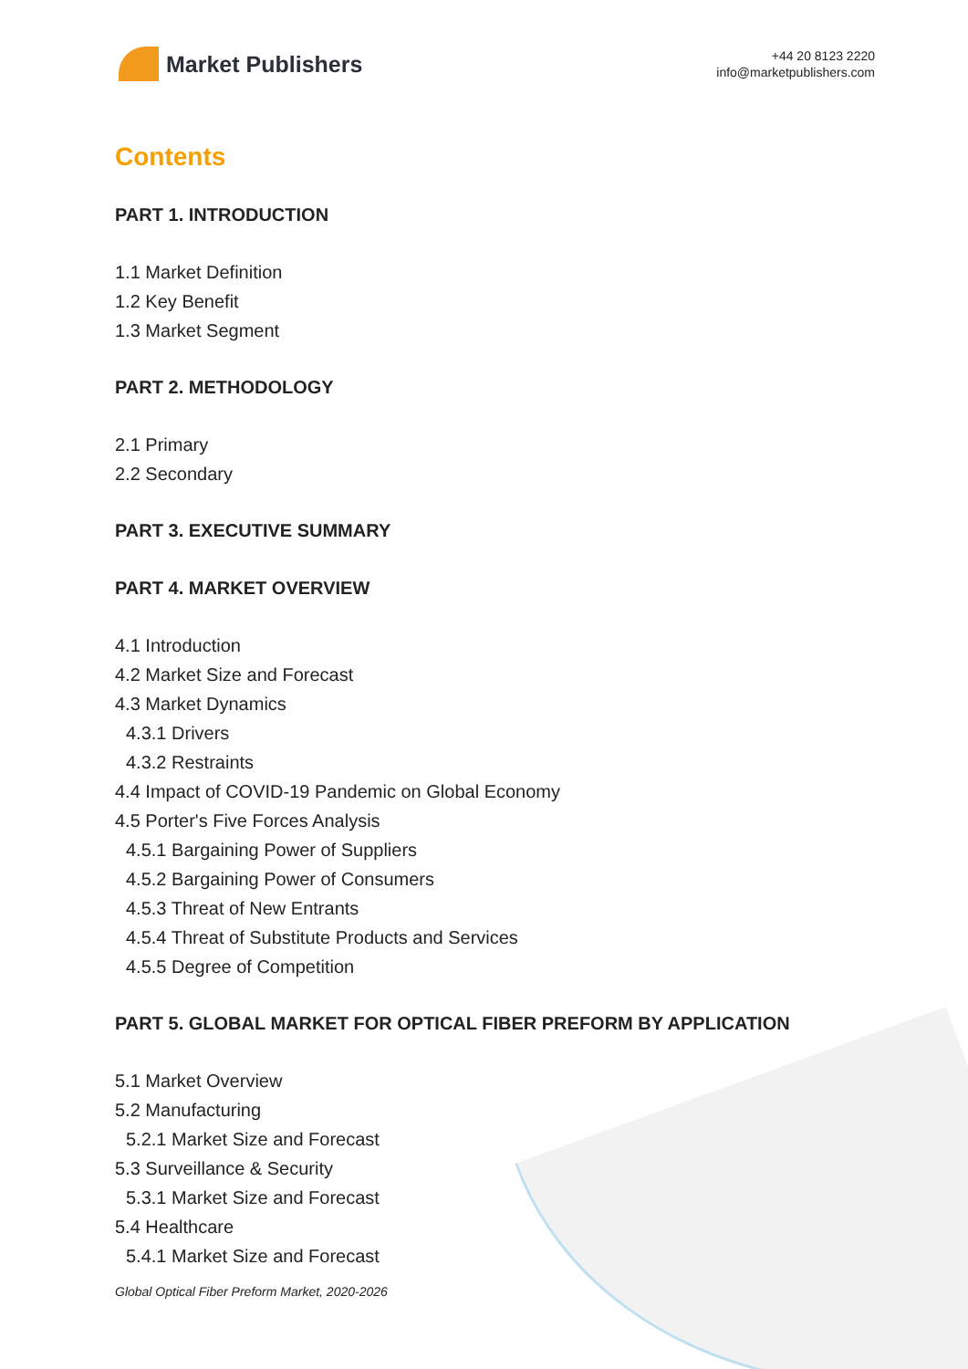Market Publishers
+44 20 8123 2220
info@marketpublishers.com
Contents
PART 1. INTRODUCTION
1.1 Market Definition
1.2 Key Benefit
1.3 Market Segment
PART 2. METHODOLOGY
2.1 Primary
2.2 Secondary
PART 3. EXECUTIVE SUMMARY
PART 4. MARKET OVERVIEW
4.1 Introduction
4.2 Market Size and Forecast
4.3 Market Dynamics
4.3.1 Drivers
4.3.2 Restraints
4.4 Impact of COVID-19 Pandemic on Global Economy
4.5 Porter's Five Forces Analysis
4.5.1 Bargaining Power of Suppliers
4.5.2 Bargaining Power of Consumers
4.5.3 Threat of New Entrants
4.5.4 Threat of Substitute Products and Services
4.5.5 Degree of Competition
PART 5. GLOBAL MARKET FOR OPTICAL FIBER PREFORM BY APPLICATION
5.1 Market Overview
5.2 Manufacturing
5.2.1 Market Size and Forecast
5.3 Surveillance & Security
5.3.1 Market Size and Forecast
5.4 Healthcare
5.4.1 Market Size and Forecast
Global Optical Fiber Preform Market, 2020-2026